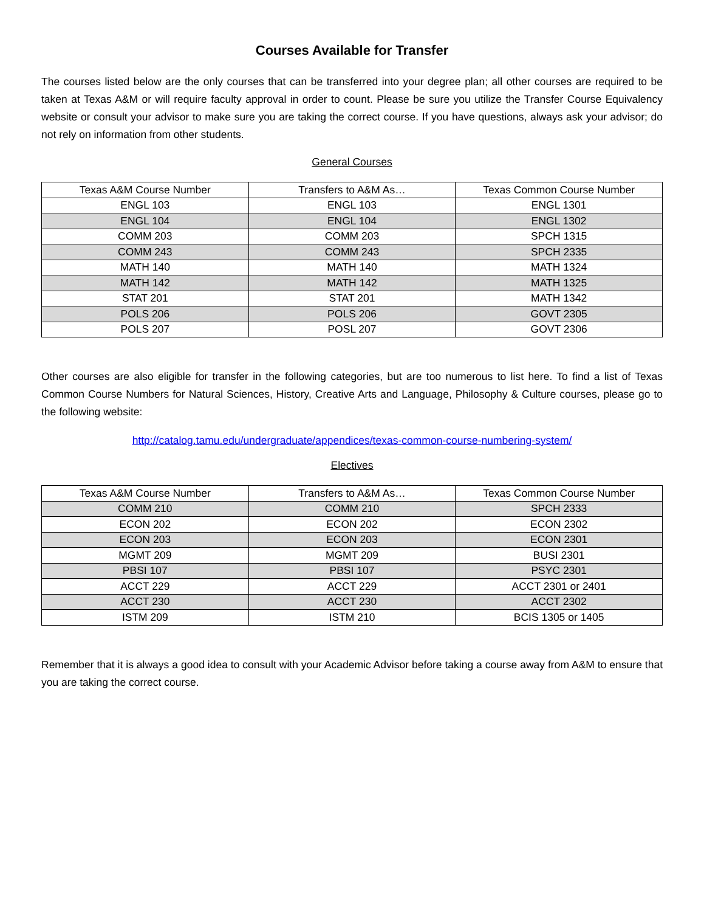Courses Available for Transfer
The courses listed below are the only courses that can be transferred into your degree plan; all other courses are required to be taken at Texas A&M or will require faculty approval in order to count. Please be sure you utilize the Transfer Course Equivalency website or consult your advisor to make sure you are taking the correct course. If you have questions, always ask your advisor; do not rely on information from other students.
General Courses
| Texas A&M Course Number | Transfers to A&M As… | Texas Common Course Number |
| --- | --- | --- |
| ENGL 103 | ENGL 103 | ENGL 1301 |
| ENGL 104 | ENGL 104 | ENGL 1302 |
| COMM 203 | COMM 203 | SPCH 1315 |
| COMM 243 | COMM 243 | SPCH 2335 |
| MATH 140 | MATH 140 | MATH 1324 |
| MATH 142 | MATH 142 | MATH 1325 |
| STAT 201 | STAT 201 | MATH 1342 |
| POLS 206 | POLS 206 | GOVT 2305 |
| POLS 207 | POSL 207 | GOVT 2306 |
Other courses are also eligible for transfer in the following categories, but are too numerous to list here. To find a list of Texas Common Course Numbers for Natural Sciences, History, Creative Arts and Language, Philosophy & Culture courses, please go to the following website:
http://catalog.tamu.edu/undergraduate/appendices/texas-common-course-numbering-system/
Electives
| Texas A&M Course Number | Transfers to A&M As… | Texas Common Course Number |
| --- | --- | --- |
| COMM 210 | COMM 210 | SPCH 2333 |
| ECON 202 | ECON 202 | ECON 2302 |
| ECON 203 | ECON 203 | ECON 2301 |
| MGMT 209 | MGMT 209 | BUSI 2301 |
| PBSI 107 | PBSI 107 | PSYC 2301 |
| ACCT 229 | ACCT 229 | ACCT 2301 or 2401 |
| ACCT 230 | ACCT 230 | ACCT 2302 |
| ISTM 209 | ISTM 210 | BCIS 1305 or 1405 |
Remember that it is always a good idea to consult with your Academic Advisor before taking a course away from A&M to ensure that you are taking the correct course.